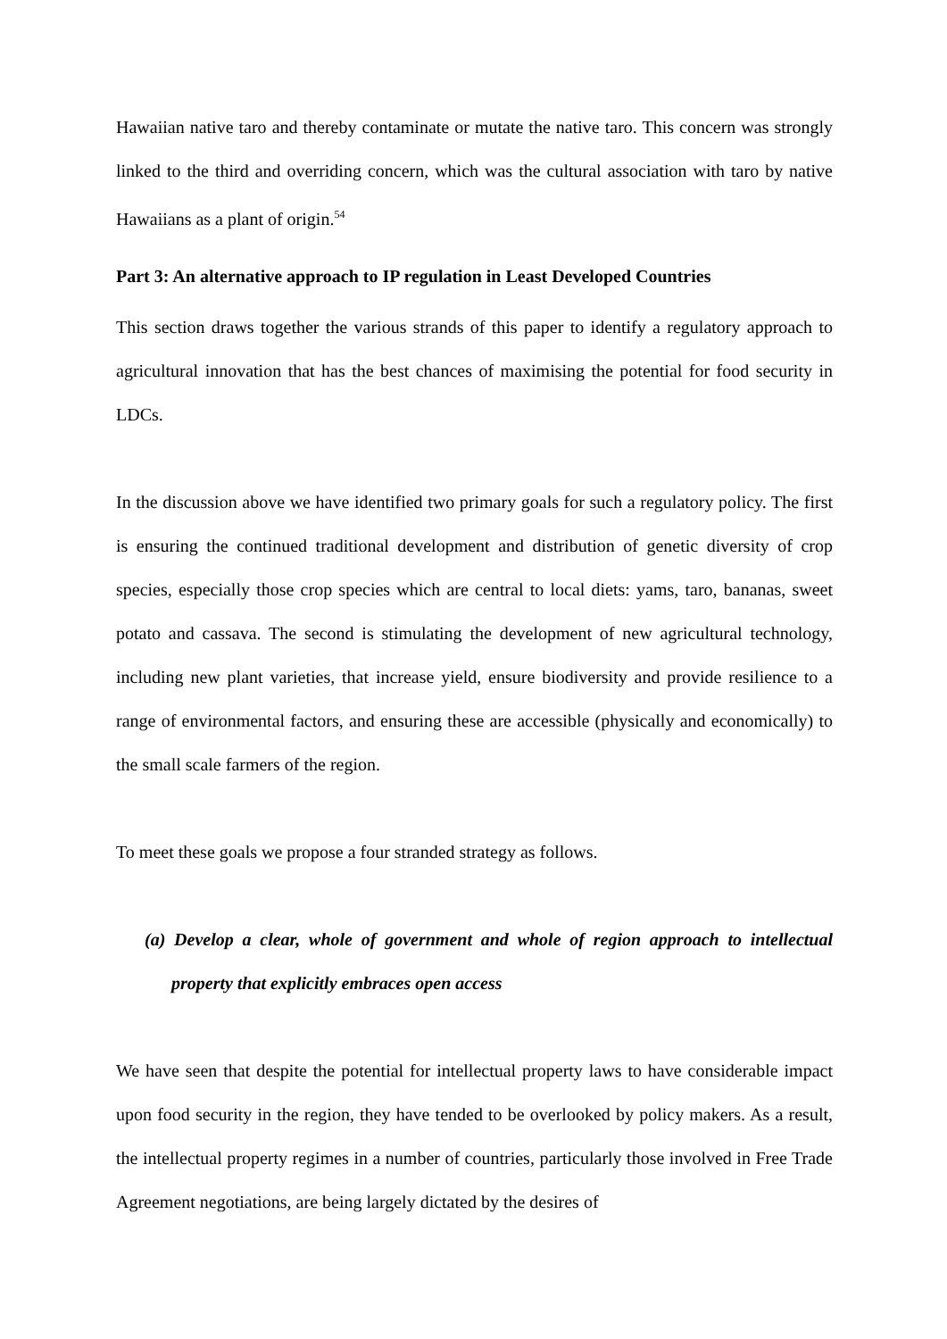Hawaiian native taro and thereby contaminate or mutate the native taro. This concern was strongly linked to the third and overriding concern, which was the cultural association with taro by native Hawaiians as a plant of origin.<sup>54</sup>
Part 3: An alternative approach to IP regulation in Least Developed Countries
This section draws together the various strands of this paper to identify a regulatory approach to agricultural innovation that has the best chances of maximising the potential for food security in LDCs.
In the discussion above we have identified two primary goals for such a regulatory policy. The first is ensuring the continued traditional development and distribution of genetic diversity of crop species, especially those crop species which are central to local diets: yams, taro, bananas, sweet potato and cassava. The second is stimulating the development of new agricultural technology, including new plant varieties, that increase yield, ensure biodiversity and provide resilience to a range of environmental factors, and ensuring these are accessible (physically and economically) to the small scale farmers of the region.
To meet these goals we propose a four stranded strategy as follows.
(a) Develop a clear, whole of government and whole of region approach to intellectual property that explicitly embraces open access
We have seen that despite the potential for intellectual property laws to have considerable impact upon food security in the region, they have tended to be overlooked by policy makers. As a result, the intellectual property regimes in a number of countries, particularly those involved in Free Trade Agreement negotiations, are being largely dictated by the desires of